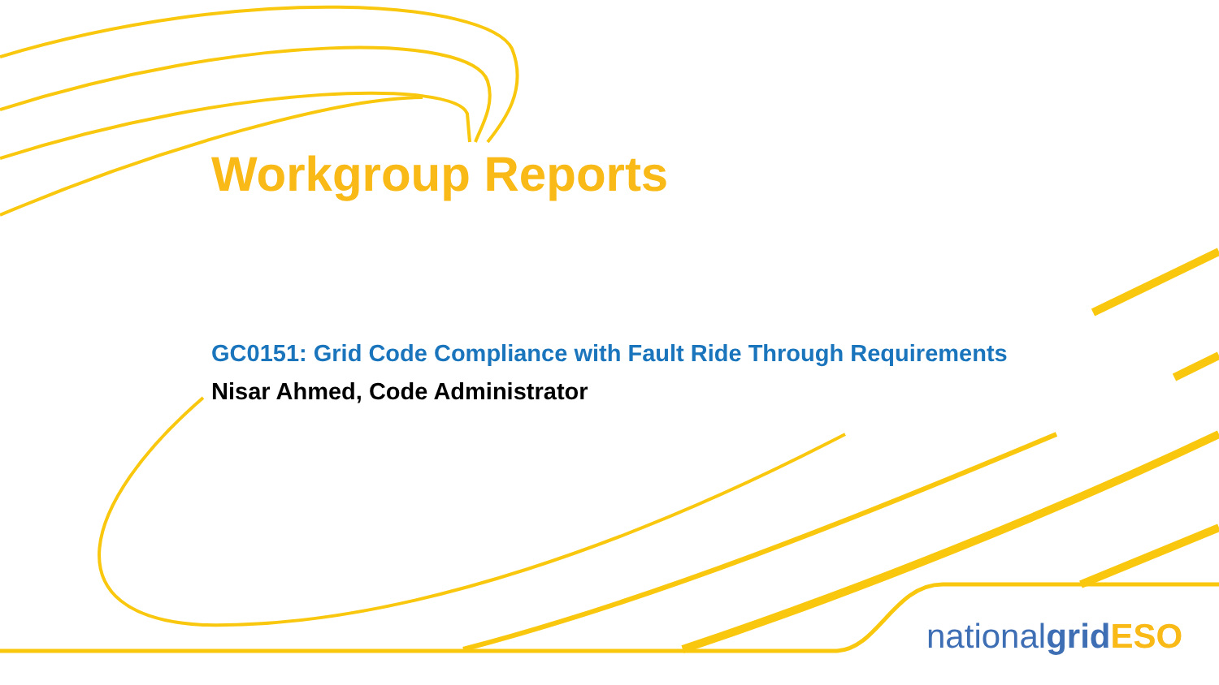Workgroup Reports
GC0151: Grid Code Compliance with Fault Ride Through Requirements
Nisar Ahmed, Code Administrator
national grid ESO